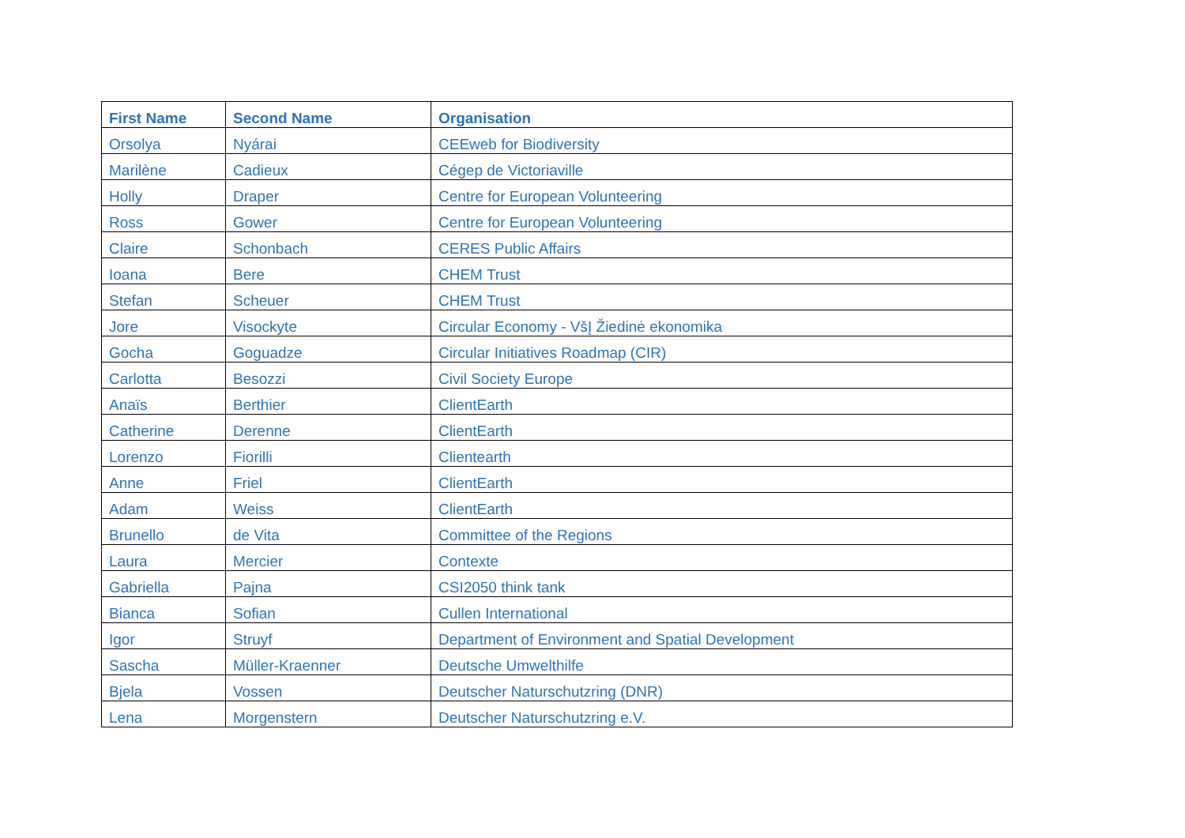| First Name | Second Name | Organisation |
| --- | --- | --- |
| Orsolya | Nyárai | CEEweb for Biodiversity |
| Marilène | Cadieux | Cégep de Victoriaville |
| Holly | Draper | Centre for European Volunteering |
| Ross | Gower | Centre for European Volunteering |
| Claire | Schonbach | CERES Public Affairs |
| Ioana | Bere | CHEM Trust |
| Stefan | Scheuer | CHEM Trust |
| Jore | Visockyte | Circular Economy - VšĮ Žiedinė ekonomika |
| Gocha | Goguadze | Circular Initiatives Roadmap (CIR) |
| Carlotta | Besozzi | Civil Society Europe |
| Anaïs | Berthier | ClientEarth |
| Catherine | Derenne | ClientEarth |
| Lorenzo | Fiorilli | Clientearth |
| Anne | Friel | ClientEarth |
| Adam | Weiss | ClientEarth |
| Brunello | de Vita | Committee of the Regions |
| Laura | Mercier | Contexte |
| Gabriella | Pajna | CSI2050 think tank |
| Bianca | Sofian | Cullen International |
| Igor | Struyf | Department of Environment and Spatial Development |
| Sascha | Müller-Kraenner | Deutsche Umwelthilfe |
| Bjela | Vossen | Deutscher Naturschutzring (DNR) |
| Lena | Morgenstern | Deutscher Naturschutzring e.V. |